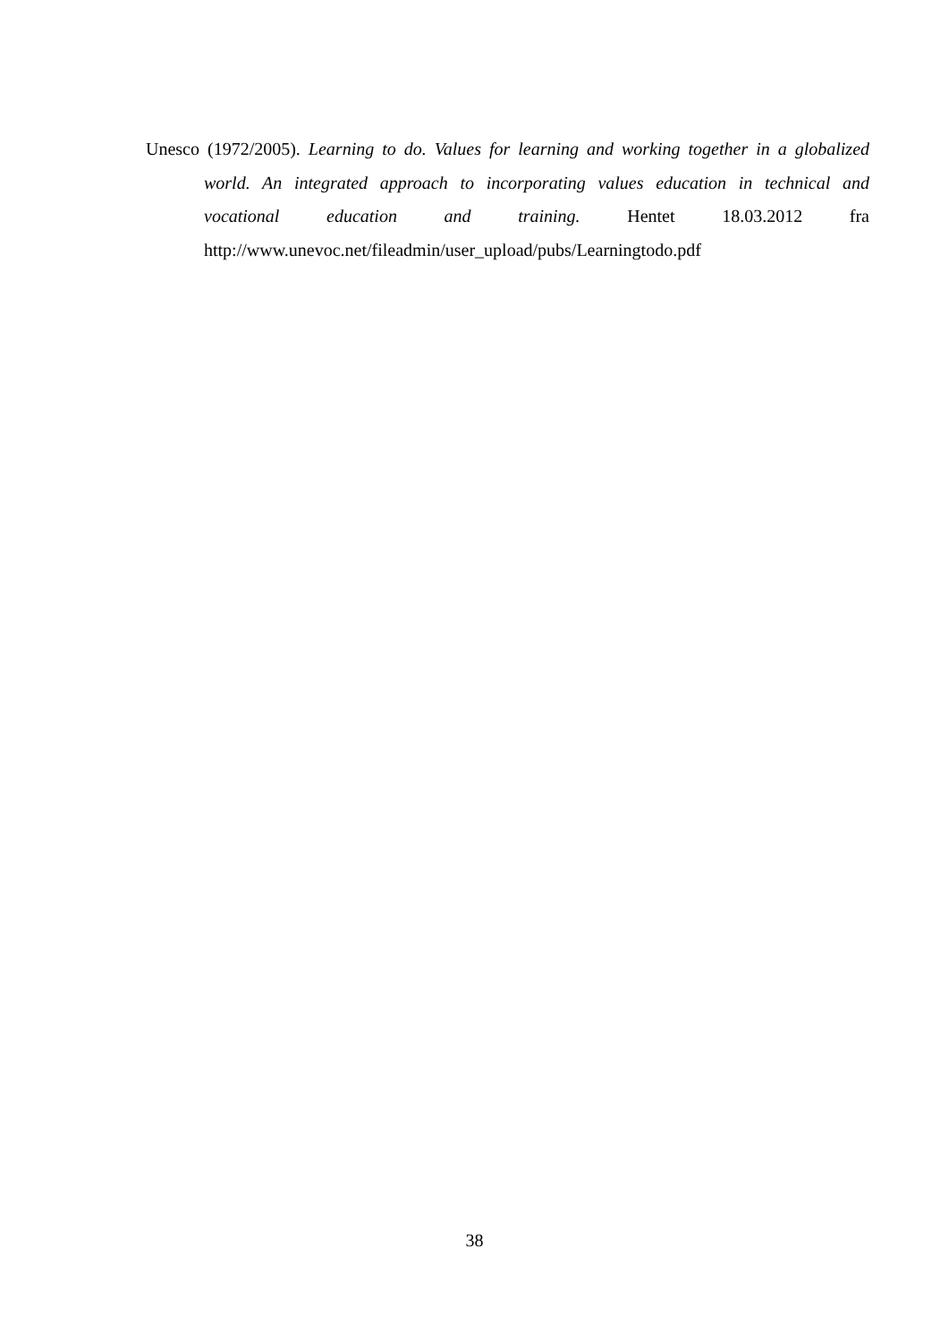Unesco (1972/2005). Learning to do. Values for learning and working together in a globalized world. An integrated approach to incorporating values education in technical and vocational education and training. Hentet 18.03.2012 fra http://www.unevoc.net/fileadmin/user_upload/pubs/Learningtodo.pdf
38